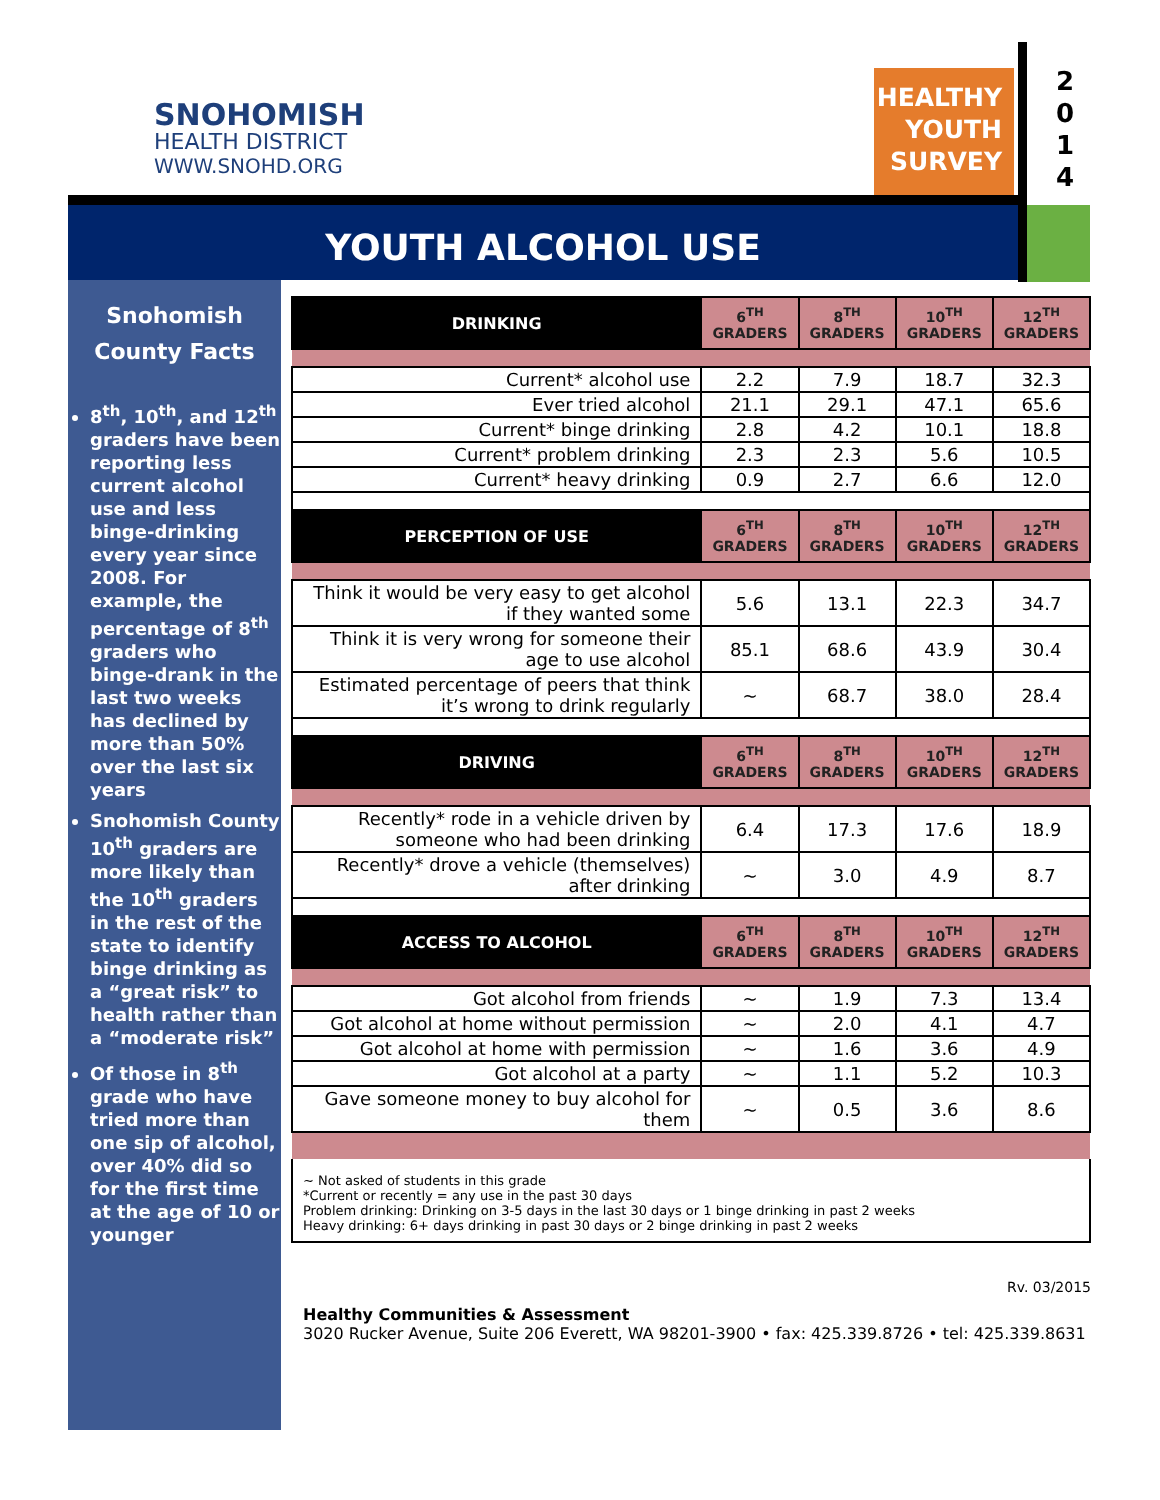SNOHOMISH
HEALTH DISTRICT
WWW.SNOHD.ORG
HEALTHY
YOUTH
SURVEY
2
0
1
4
YOUTH ALCOHOL USE
Snohomish
County Facts
8<sup>th</sup>, 10<sup>th</sup>, and 12<sup>th</sup> graders have been reporting less current alcohol use and less binge-drinking every year since 2008. For example, the percentage of 8<sup>th</sup> graders who binge-drank in the last two weeks has declined by more than 50% over the last six years
Snohomish County 10<sup>th</sup> graders are more likely than the 10<sup>th</sup> graders in the rest of the state to identify binge drinking as a “great risk” to health rather than a “moderate risk”
Of those in 8<sup>th</sup> grade who have tried more than one sip of alcohol, over 40% did so for the first time at the age of 10 or younger
| DRINKING | 6<sup>TH</sup> GRADERS | 8<sup>TH</sup> GRADERS | 10<sup>TH</sup> GRADERS | 12<sup>TH</sup> GRADERS |
| --- | --- | --- | --- | --- |
| Current* alcohol use | 2.2 | 7.9 | 18.7 | 32.3 |
| Ever tried alcohol | 21.1 | 29.1 | 47.1 | 65.6 |
| Current* binge drinking | 2.8 | 4.2 | 10.1 | 18.8 |
| Current* problem drinking | 2.3 | 2.3 | 5.6 | 10.5 |
| Current* heavy drinking | 0.9 | 2.7 | 6.6 | 12.0 |
| PERCEPTION OF USE | 6<sup>TH</sup> GRADERS | 8<sup>TH</sup> GRADERS | 10<sup>TH</sup> GRADERS | 12<sup>TH</sup> GRADERS |
| Think it would be very easy to get alcohol if they wanted some | 5.6 | 13.1 | 22.3 | 34.7 |
| Think it is very wrong for someone their age to use alcohol | 85.1 | 68.6 | 43.9 | 30.4 |
| Estimated percentage of peers that think it’s wrong to drink regularly | ~ | 68.7 | 38.0 | 28.4 |
| DRIVING | 6<sup>TH</sup> GRADERS | 8<sup>TH</sup> GRADERS | 10<sup>TH</sup> GRADERS | 12<sup>TH</sup> GRADERS |
| Recently* rode in a vehicle driven by someone who had been drinking | 6.4 | 17.3 | 17.6 | 18.9 |
| Recently* drove a vehicle (themselves) after drinking | ~ | 3.0 | 4.9 | 8.7 |
| ACCESS TO ALCOHOL | 6<sup>TH</sup> GRADERS | 8<sup>TH</sup> GRADERS | 10<sup>TH</sup> GRADERS | 12<sup>TH</sup> GRADERS |
| Got alcohol from friends | ~ | 1.9 | 7.3 | 13.4 |
| Got alcohol at home without permission | ~ | 2.0 | 4.1 | 4.7 |
| Got alcohol at home with permission | ~ | 1.6 | 3.6 | 4.9 |
| Got alcohol at a party | ~ | 1.1 | 5.2 | 10.3 |
| Gave someone money to buy alcohol for them | ~ | 0.5 | 3.6 | 8.6 |
~ Not asked of students in this grade
*Current or recently = any use in the past 30 days
Problem drinking: Drinking on 3-5 days in the last 30 days or 1 binge drinking in past 2 weeks
Heavy drinking: 6+ days drinking in past 30 days or 2 binge drinking in past 2 weeks
Rv. 03/2015
Healthy Communities & Assessment
3020 Rucker Avenue, Suite 206 Everett, WA 98201-3900 • fax: 425.339.8726 • tel: 425.339.8631